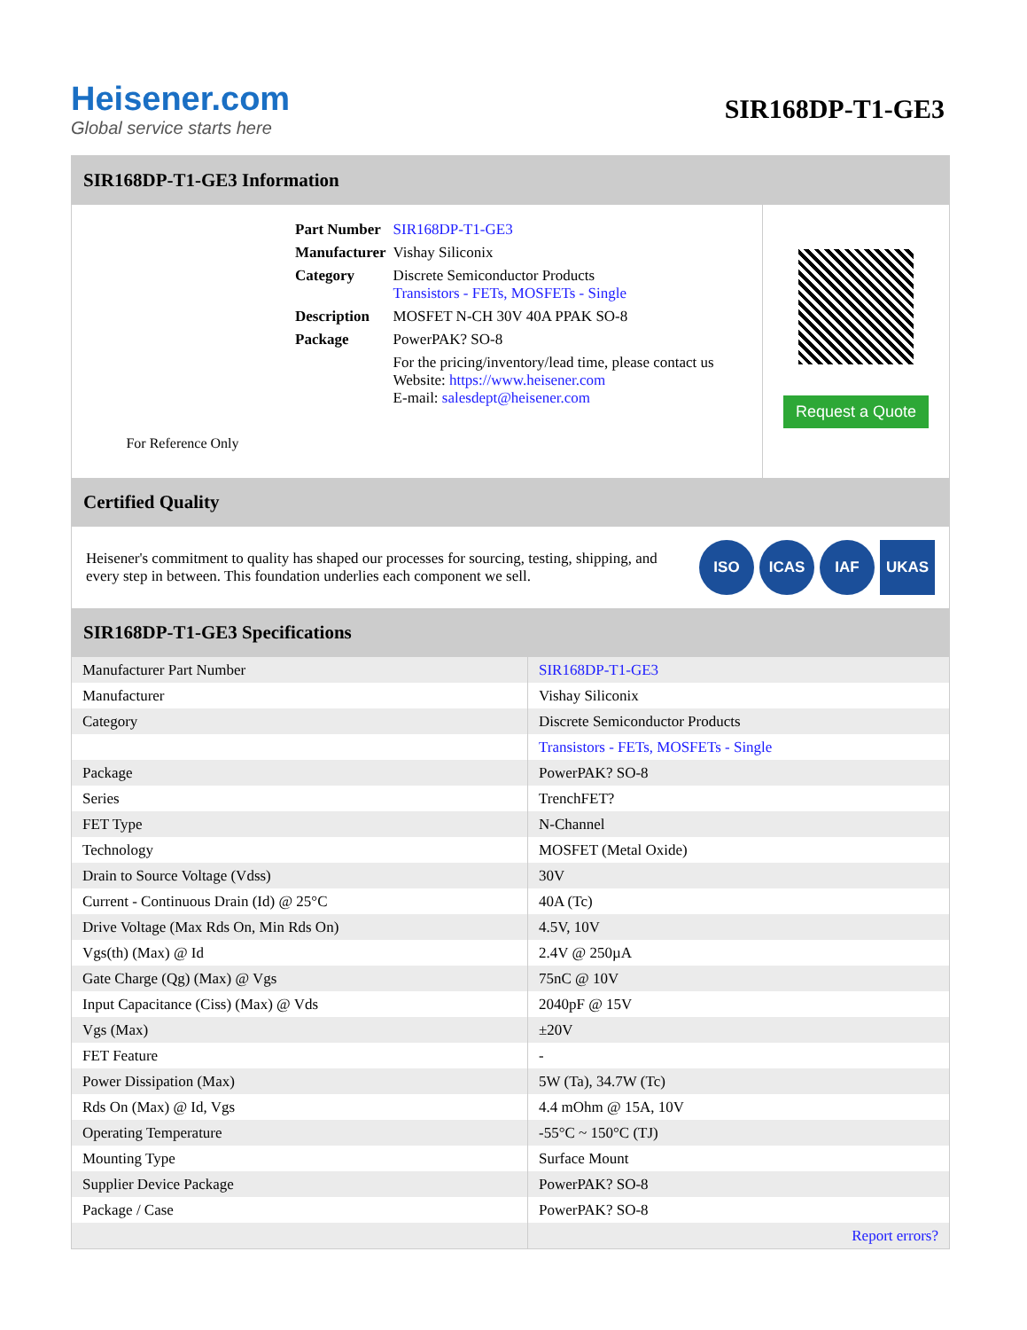Heisener.com
Global service starts here
SIR168DP-T1-GE3
SIR168DP-T1-GE3 Information
For Reference Only
| Part Number | SIR168DP-T1-GE3 |
| Manufacturer | Vishay Siliconix |
| Category | Discrete Semiconductor Products Transistors - FETs, MOSFETs - Single |
| Description | MOSFET N-CH 30V 40A PPAK SO-8 |
| Package | PowerPAK? SO-8 |
| | For the pricing/inventory/lead time, please contact us Website: https://www.heisener.com E-mail: salesdept@heisener.com |
Request a Quote
Certified Quality
Heisener's commitment to quality has shaped our processes for sourcing, testing, shipping, and every step in between. This foundation underlies each component we sell.
ISO ICAS IAF UKAS
SIR168DP-T1-GE3 Specifications
| Manufacturer Part Number | SIR168DP-T1-GE3 |
| Manufacturer | Vishay Siliconix |
| Category | Discrete Semiconductor Products |
| | Transistors - FETs, MOSFETs - Single |
| Package | PowerPAK? SO-8 |
| Series | TrenchFET? |
| FET Type | N-Channel |
| Technology | MOSFET (Metal Oxide) |
| Drain to Source Voltage (Vdss) | 30V |
| Current - Continuous Drain (Id) @ 25°C | 40A (Tc) |
| Drive Voltage (Max Rds On, Min Rds On) | 4.5V, 10V |
| Vgs(th) (Max) @ Id | 2.4V @ 250µA |
| Gate Charge (Qg) (Max) @ Vgs | 75nC @ 10V |
| Input Capacitance (Ciss) (Max) @ Vds | 2040pF @ 15V |
| Vgs (Max) | ±20V |
| FET Feature | - |
| Power Dissipation (Max) | 5W (Ta), 34.7W (Tc) |
| Rds On (Max) @ Id, Vgs | 4.4 mOhm @ 15A, 10V |
| Operating Temperature | -55°C ~ 150°C (TJ) |
| Mounting Type | Surface Mount |
| Supplier Device Package | PowerPAK? SO-8 |
| Package / Case | PowerPAK? SO-8 |
| | Report errors? |